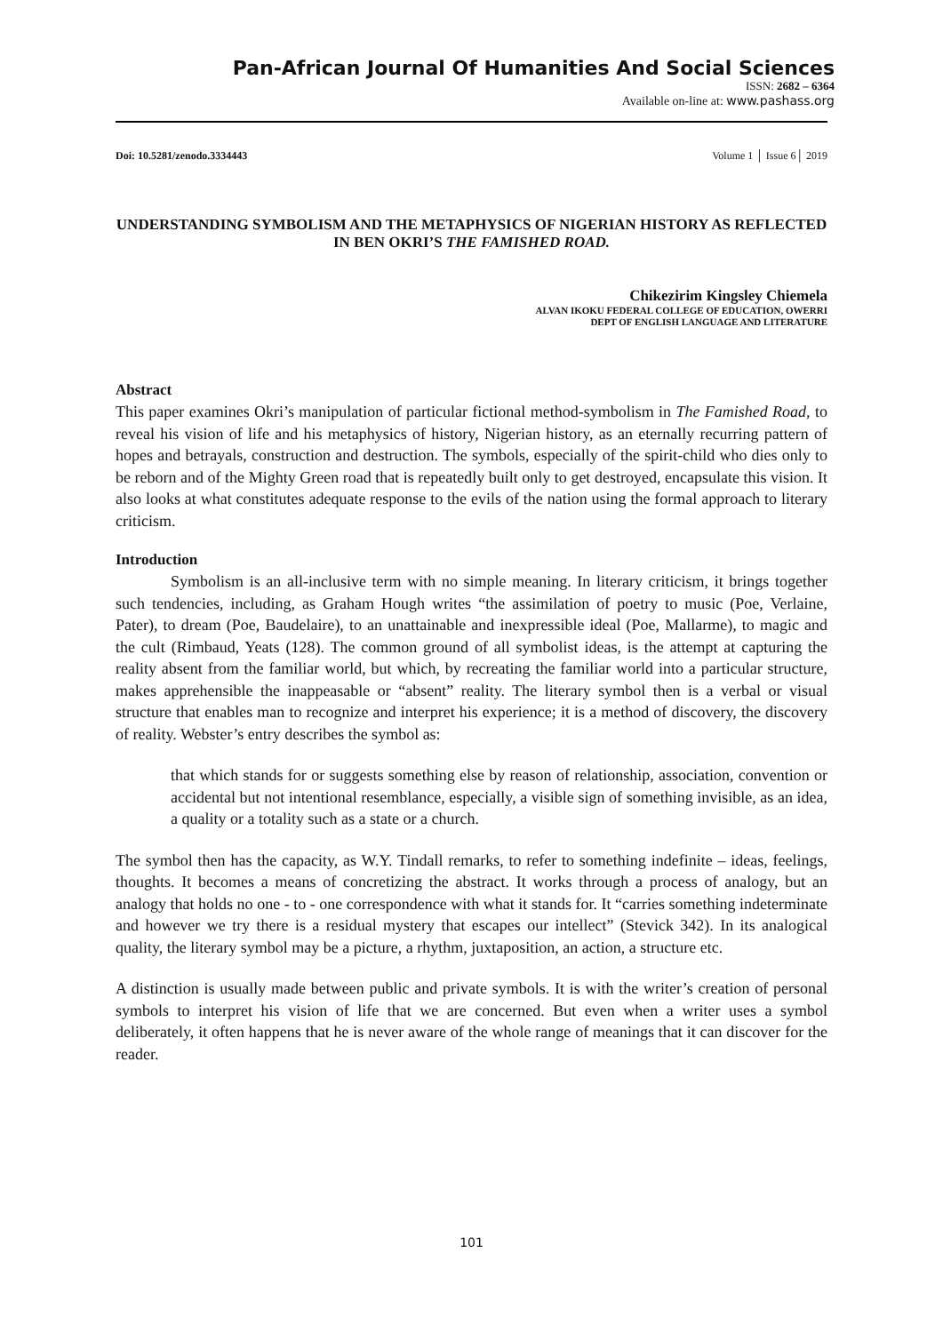Pan-African Journal Of Humanities And Social Sciences
ISSN: 2682 – 6364
Available on-line at: www.pashass.org
Doi: 10.5281/zenodo.3334443 Volume 1 │ Issue 6│ 2019
UNDERSTANDING SYMBOLISM AND THE METAPHYSICS OF NIGERIAN HISTORY AS REFLECTED IN BEN OKRI’S THE FAMISHED ROAD.
Chikezirim Kingsley Chiemela
ALVAN IKOKU FEDERAL COLLEGE OF EDUCATION, OWERRI
DEPT OF ENGLISH LANGUAGE AND LITERATURE
Abstract
This paper examines Okri’s manipulation of particular fictional method-symbolism in The Famished Road, to reveal his vision of life and his metaphysics of history, Nigerian history, as an eternally recurring pattern of hopes and betrayals, construction and destruction. The symbols, especially of the spirit-child who dies only to be reborn and of the Mighty Green road that is repeatedly built only to get destroyed, encapsulate this vision. It also looks at what constitutes adequate response to the evils of the nation using the formal approach to literary criticism.
Introduction
Symbolism is an all-inclusive term with no simple meaning. In literary criticism, it brings together such tendencies, including, as Graham Hough writes “the assimilation of poetry to music (Poe, Verlaine, Pater), to dream (Poe, Baudelaire), to an unattainable and inexpressible ideal (Poe, Mallarme), to magic and the cult (Rimbaud, Yeats (128). The common ground of all symbolist ideas, is the attempt at capturing the reality absent from the familiar world, but which, by recreating the familiar world into a particular structure, makes apprehensible the inappeasable or “absent” reality. The literary symbol then is a verbal or visual structure that enables man to recognize and interpret his experience; it is a method of discovery, the discovery of reality. Webster’s entry describes the symbol as:
that which stands for or suggests something else by reason of relationship, association, convention or accidental but not intentional resemblance, especially, a visible sign of something invisible, as an idea, a quality or a totality such as a state or a church.
The symbol then has the capacity, as W.Y. Tindall remarks, to refer to something indefinite – ideas, feelings, thoughts. It becomes a means of concretizing the abstract. It works through a process of analogy, but an analogy that holds no one - to - one correspondence with what it stands for. It “carries something indeterminate and however we try there is a residual mystery that escapes our intellect” (Stevick 342). In its analogical quality, the literary symbol may be a picture, a rhythm, juxtaposition, an action, a structure etc.
A distinction is usually made between public and private symbols. It is with the writer’s creation of personal symbols to interpret his vision of life that we are concerned. But even when a writer uses a symbol deliberately, it often happens that he is never aware of the whole range of meanings that it can discover for the reader.
101